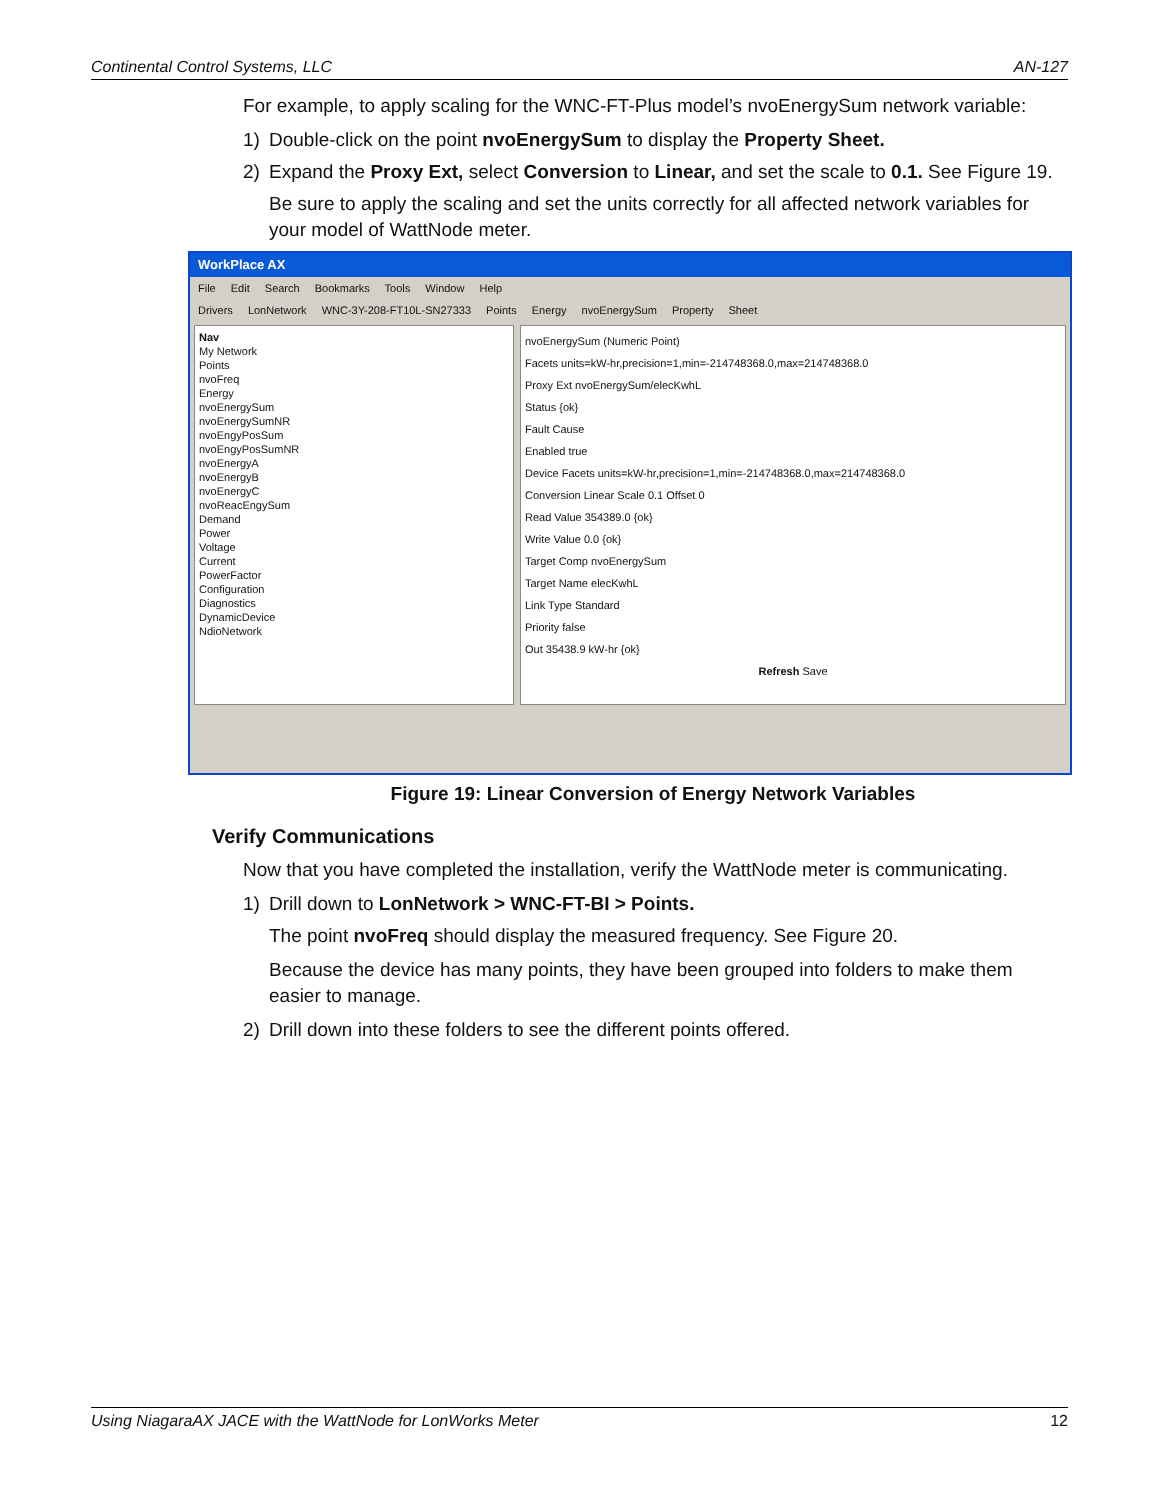Continental Control Systems, LLC AN-127
For example, to apply scaling for the WNC-FT-Plus model’s nvoEnergySum network variable:
1) Double-click on the point nvoEnergySum to display the Property Sheet.
2) Expand the Proxy Ext, select Conversion to Linear, and set the scale to 0.1. See Figure 19.
Be sure to apply the scaling and set the units correctly for all affected network variables for your model of WattNode meter.
WorkPlace AX
File Edit Search Bookmarks Tools Window Help
Drivers LonNetwork WNC-3Y-208-FT10L-SN27333 Points Energy nvoEnergySum Property Sheet
Nav
My Network
Points
nvoFreq
Energy
nvoEnergySum
nvoEnergySumNR
nvoEngyPosSum
nvoEngyPosSumNR
nvoEnergyA
nvoEnergyB
nvoEnergyC
nvoReacEngySum
Demand
Power
Voltage
Current
PowerFactor
Configuration
Diagnostics
DynamicDevice
NdioNetwork
nvoEnergySum (Numeric Point)
Facets units=kW-hr,precision=1,min=-214748368.0,max=214748368.0
Proxy Ext nvoEnergySum/elecKwhL
Status {ok}
Fault Cause
Enabled true
Device Facets units=kW-hr,precision=1,min=-214748368.0,max=214748368.0
Conversion Linear Scale 0.1 Offset 0
Read Value 354389.0 {ok}
Write Value 0.0 {ok}
Target Comp nvoEnergySum
Target Name elecKwhL
Link Type Standard
Priority false
Out 35438.9 kW-hr {ok}
Refresh Save
Figure 19: Linear Conversion of Energy Network Variables
Verify Communications
Now that you have completed the installation, verify the WattNode meter is communicating.
1) Drill down to LonNetwork > WNC-FT-BI > Points.
The point nvoFreq should display the measured frequency. See Figure 20.
Because the device has many points, they have been grouped into folders to make them easier to manage.
2) Drill down into these folders to see the different points offered.
Using NiagaraAX JACE with the WattNode for LonWorks Meter 12